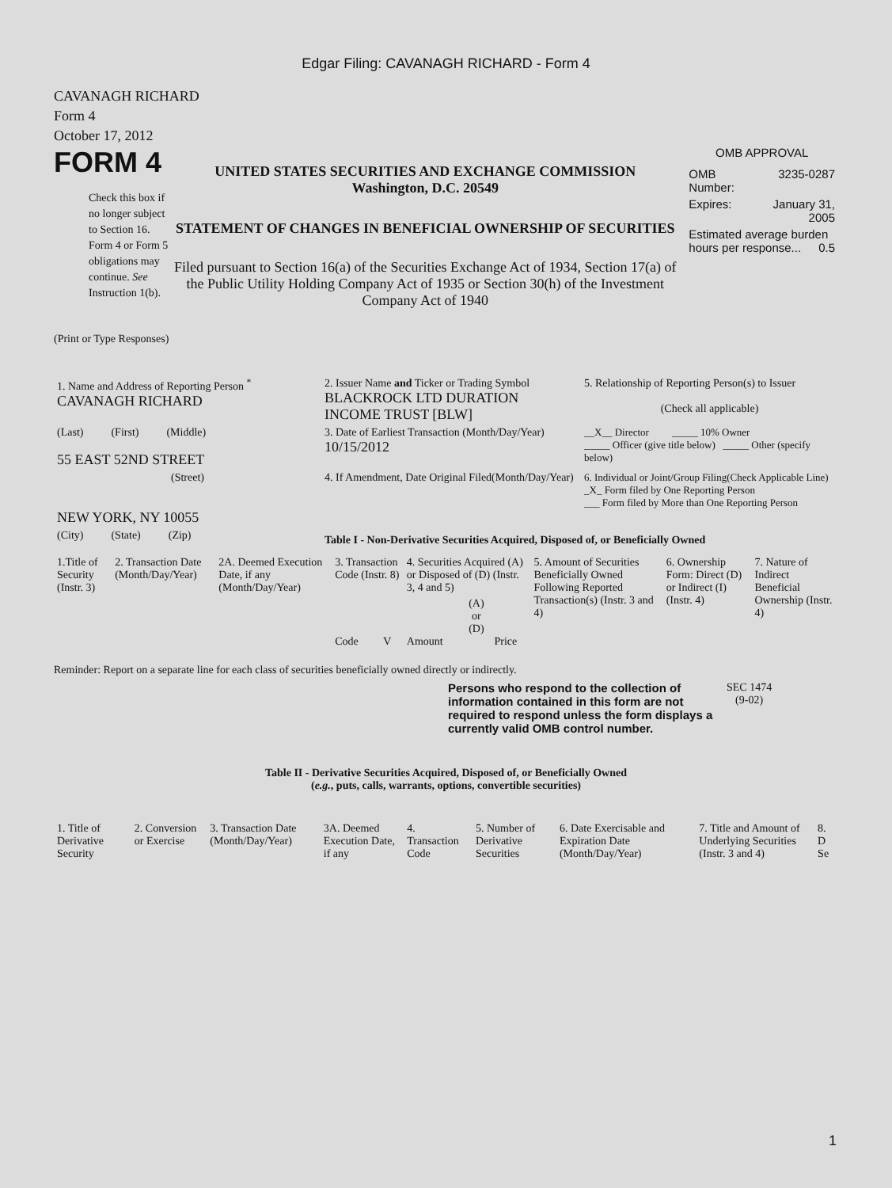Edgar Filing: CAVANAGH RICHARD - Form 4
CAVANAGH RICHARD
Form 4
October 17, 2012
FORM 4
Check this box if no longer subject to Section 16. Form 4 or Form 5 obligations may continue. See Instruction 1(b).
UNITED STATES SECURITIES AND EXCHANGE COMMISSION
Washington, D.C. 20549
STATEMENT OF CHANGES IN BENEFICIAL OWNERSHIP OF SECURITIES
Filed pursuant to Section 16(a) of the Securities Exchange Act of 1934, Section 17(a) of the Public Utility Holding Company Act of 1935 or Section 30(h) of the Investment Company Act of 1940
OMB APPROVAL
| OMB Number: | 3235-0287 |
| Expires: | January 31, 2005 |
| Estimated average burden hours per response... 0.5 | |
(Print or Type Responses)
| 1. Name and Address of Reporting Person <sup>*</sup> CAVANAGH RICHARD | 2. Issuer Name and Ticker or Trading Symbol BLACKROCK LTD DURATION INCOME TRUST [BLW] | 5. Relationship of Reporting Person(s) to Issuer (Check all applicable) |
| (Last) (First) (Middle) 55 EAST 52ND STREET | 3. Date of Earliest Transaction (Month/Day/Year) 10/15/2012 | __X__ Director _____ 10% Owner _____ Officer (give title below) _____ Other (specify below) |
| (Street) NEW YORK, NY 10055 | 4. If Amendment, Date Original Filed(Month/Day/Year) | 6. Individual or Joint/Group Filing(Check Applicable Line) _X_ Form filed by One Reporting Person ___ Form filed by More than One Reporting Person |
| (City) (State) (Zip) | Table I - Non-Derivative Securities Acquired, Disposed of, or Beneficially Owned | |
| 1.Title of Security (Instr. 3) | 2. Transaction Date (Month/Day/Year) | 2A. Deemed Execution Date, if any (Month/Day/Year) | 3. Transaction Code (Instr. 8) | | 4. Securities Acquired (A) or Disposed of (D) (Instr. 3, 4 and 5) | | | 5. Amount of Securities Beneficially Owned Following Reported Transaction(s) (Instr. 3 and 4) | 6. Ownership Form: Direct (D) or Indirect (I) (Instr. 4) | 7. Nature of Indirect Beneficial Ownership (Instr. 4) |
| --- | --- | --- | --- | --- | --- | --- | --- | --- | --- | --- |
| | | | Code | V | Amount | (A) or (D) | Price | | | |
Reminder: Report on a separate line for each class of securities beneficially owned directly or indirectly.
Persons who respond to the collection of information contained in this form are not required to respond unless the form displays a currently valid OMB control number.
SEC 1474
(9-02)
Table II - Derivative Securities Acquired, Disposed of, or Beneficially Owned
(e.g., puts, calls, warrants, options, convertible securities)
| 1. Title of Derivative Security | 2. Conversion or Exercise | 3. Transaction Date (Month/Day/Year) | 3A. Deemed Execution Date, if any | 4. Transaction Code | 5. Number of Derivative Securities | 6. Date Exercisable and Expiration Date (Month/Day/Year) | 7. Title and Amount of Underlying Securities (Instr. 3 and 4) | 8. D Se |
| --- | --- | --- | --- | --- | --- | --- | --- | --- |
1